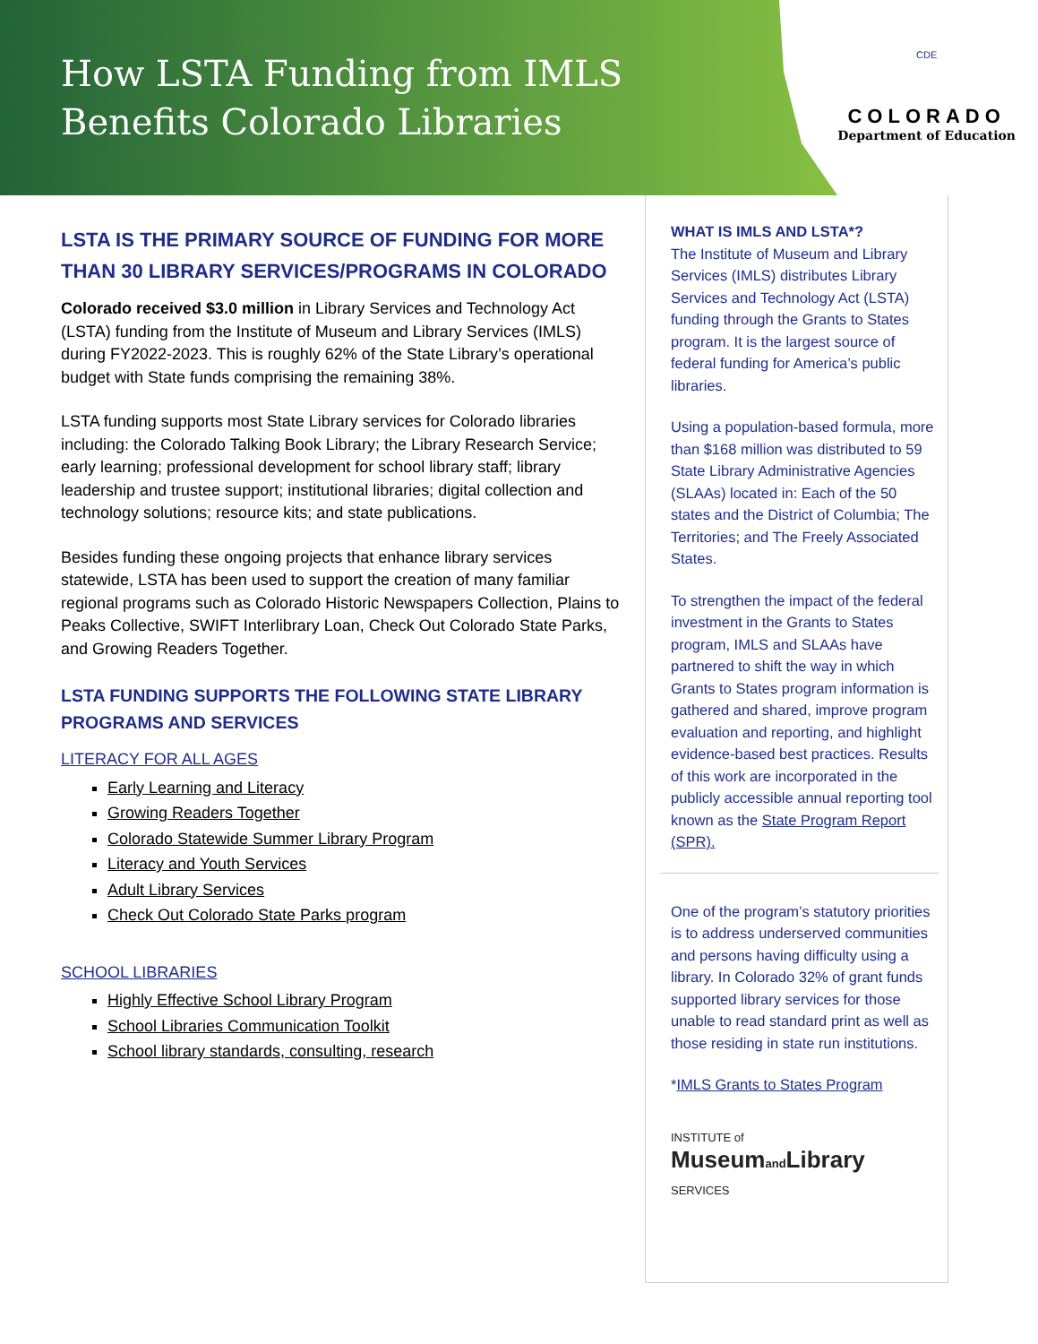How LSTA Funding from IMLS Benefits Colorado Libraries
CDE
COLORADO
Department of Education
LSTA IS THE PRIMARY SOURCE OF FUNDING FOR MORE THAN 30 LIBRARY SERVICES/PROGRAMS IN COLORADO
Colorado received $3.0 million in Library Services and Technology Act (LSTA) funding from the Institute of Museum and Library Services (IMLS) during FY2022-2023. This is roughly 62% of the State Library’s operational budget with State funds comprising the remaining 38%.
LSTA funding supports most State Library services for Colorado libraries including: the Colorado Talking Book Library; the Library Research Service; early learning; professional development for school library staff; library leadership and trustee support; institutional libraries; digital collection and technology solutions; resource kits; and state publications.
Besides funding these ongoing projects that enhance library services statewide, LSTA has been used to support the creation of many familiar regional programs such as Colorado Historic Newspapers Collection, Plains to Peaks Collective, SWIFT Interlibrary Loan, Check Out Colorado State Parks, and Growing Readers Together.
LSTA FUNDING SUPPORTS THE FOLLOWING STATE LIBRARY PROGRAMS AND SERVICES
LITERACY FOR ALL AGES
Early Learning and Literacy
Growing Readers Together
Colorado Statewide Summer Library Program
Literacy and Youth Services
Adult Library Services
Check Out Colorado State Parks program
SCHOOL LIBRARIES
Highly Effective School Library Program
School Libraries Communication Toolkit
School library standards, consulting, research
WHAT IS IMLS AND LSTA*?
The Institute of Museum and Library Services (IMLS) distributes Library Services and Technology Act (LSTA) funding through the Grants to States program. It is the largest source of federal funding for America’s public libraries.
Using a population-based formula, more than $168 million was distributed to 59 State Library Administrative Agencies (SLAAs) located in: Each of the 50 states and the District of Columbia; The Territories; and The Freely Associated States.
To strengthen the impact of the federal investment in the Grants to States program, IMLS and SLAAs have partnered to shift the way in which Grants to States program information is gathered and shared, improve program evaluation and reporting, and highlight evidence-based best practices. Results of this work are incorporated in the publicly accessible annual reporting tool known as the State Program Report (SPR).
One of the program’s statutory priorities is to address underserved communities and persons having difficulty using a library. In Colorado 32% of grant funds supported library services for those unable to read standard print as well as those residing in state run institutions.
*IMLS Grants to States Program
INSTITUTE of
Museumand Library
SERVICES